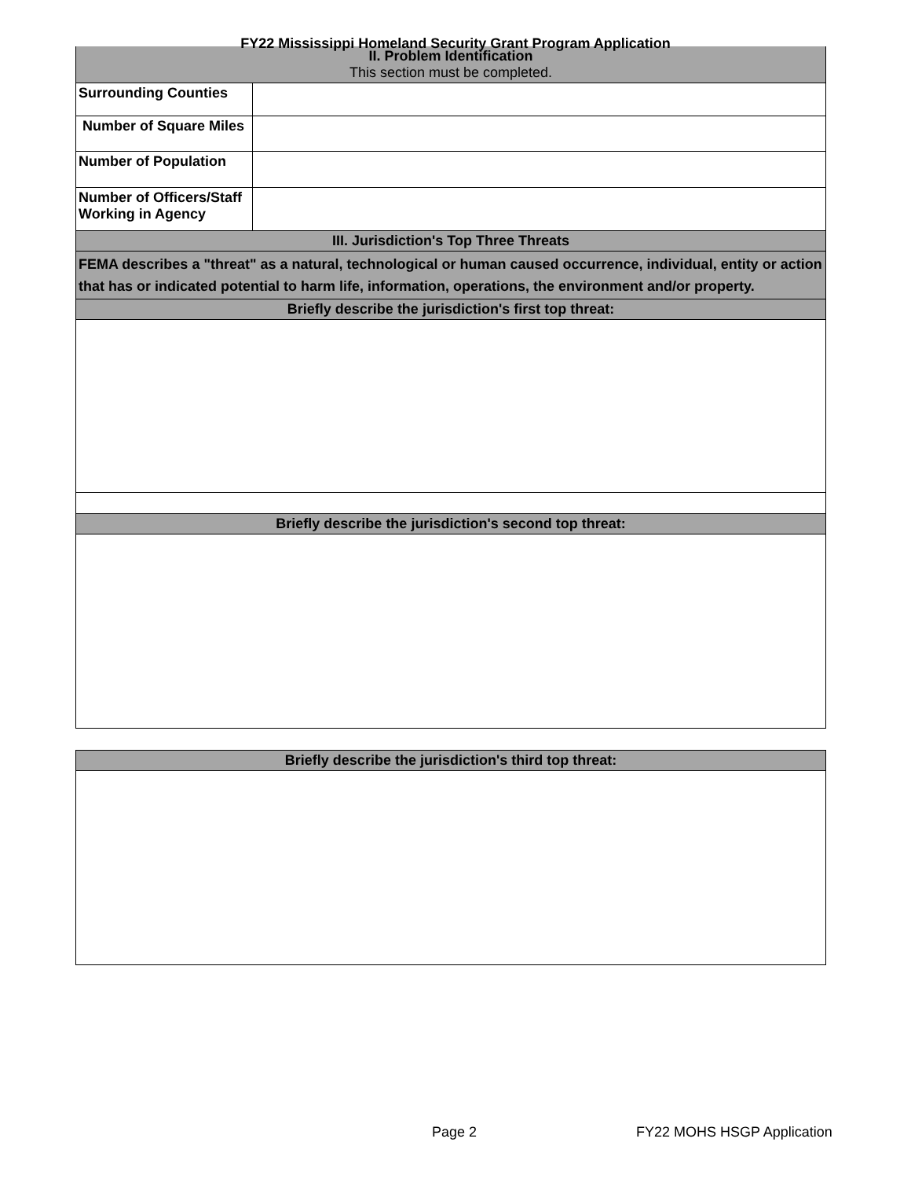FY22 Mississippi Homeland Security Grant Program Application
| II. Problem Identification This section must be completed. | |
| Surrounding Counties | |
| Number of Square Miles | |
| Number of Population | |
| Number of Officers/Staff Working in Agency | |
| III. Jurisdiction's Top Three Threats | |
| FEMA describes a "threat" as a natural, technological or human caused occurrence, individual, entity or action that has or indicated potential to harm life, information, operations, the environment and/or property. | |
| Briefly describe the jurisdiction's first top threat: | |
| Briefly describe the jurisdiction's second top threat: | |
| Briefly describe the jurisdiction's third top threat: |
Page 2 FY22 MOHS HSGP Application